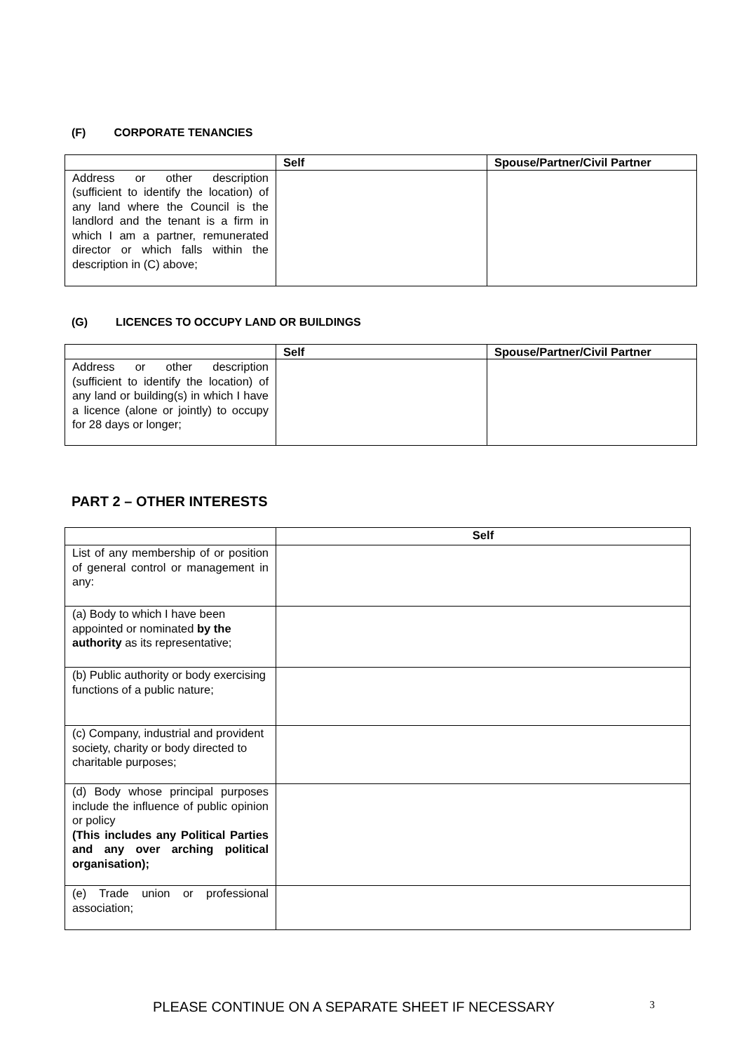(F) CORPORATE TENANCIES
| | Self | Spouse/Partner/Civil Partner |
| --- | --- | --- |
| Address or other description (sufficient to identify the location) of any land where the Council is the landlord and the tenant is a firm in which I am a partner, remunerated director or which falls within the description in (C) above; | | |
(G) LICENCES TO OCCUPY LAND OR BUILDINGS
| | Self | Spouse/Partner/Civil Partner |
| --- | --- | --- |
| Address or other description (sufficient to identify the location) of any land or building(s) in which I have a licence (alone or jointly) to occupy for 28 days or longer; | | |
PART 2 – OTHER INTERESTS
| | Self |
| --- | --- |
| List of any membership of or position of general control or management in any: | |
| (a) Body to which I have been appointed or nominated by the authority as its representative; | |
| (b) Public authority or body exercising functions of a public nature; | |
| (c) Company, industrial and provident society, charity or body directed to charitable purposes; | |
| (d) Body whose principal purposes include the influence of public opinion or policy (This includes any Political Parties and any over arching political organisation); | |
| (e) Trade union or professional association; | |
PLEASE CONTINUE ON A SEPARATE SHEET IF NECESSARY 3